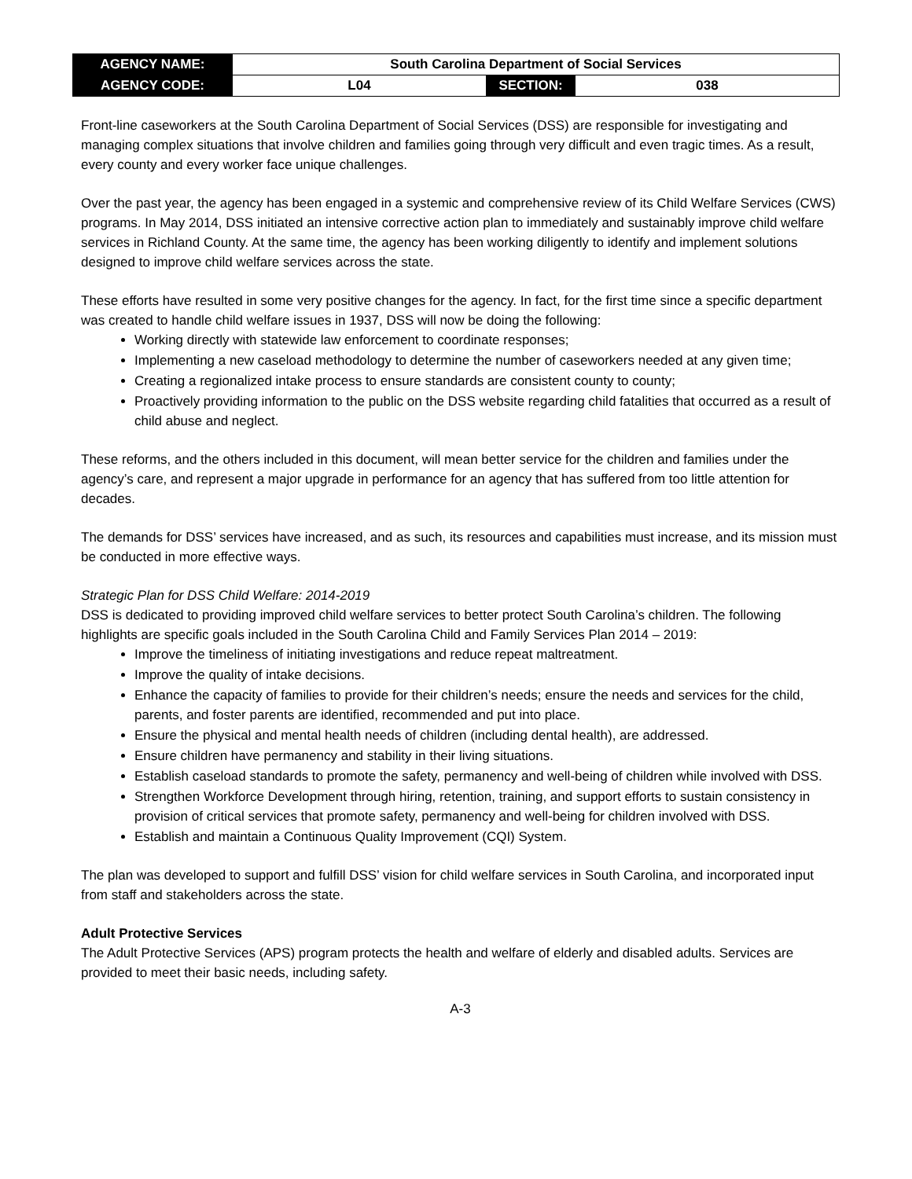| AGENCY NAME: | South Carolina Department of Social Services | | |
| AGENCY CODE: | L04 | SECTION: | 038 |
Front-line caseworkers at the South Carolina Department of Social Services (DSS) are responsible for investigating and managing complex situations that involve children and families going through very difficult and even tragic times. As a result, every county and every worker face unique challenges.
Over the past year, the agency has been engaged in a systemic and comprehensive review of its Child Welfare Services (CWS) programs. In May 2014, DSS initiated an intensive corrective action plan to immediately and sustainably improve child welfare services in Richland County. At the same time, the agency has been working diligently to identify and implement solutions designed to improve child welfare services across the state.
These efforts have resulted in some very positive changes for the agency. In fact, for the first time since a specific department was created to handle child welfare issues in 1937, DSS will now be doing the following:
Working directly with statewide law enforcement to coordinate responses;
Implementing a new caseload methodology to determine the number of caseworkers needed at any given time;
Creating a regionalized intake process to ensure standards are consistent county to county;
Proactively providing information to the public on the DSS website regarding child fatalities that occurred as a result of child abuse and neglect.
These reforms, and the others included in this document, will mean better service for the children and families under the agency’s care, and represent a major upgrade in performance for an agency that has suffered from too little attention for decades.
The demands for DSS’ services have increased, and as such, its resources and capabilities must increase, and its mission must be conducted in more effective ways.
Strategic Plan for DSS Child Welfare: 2014-2019
DSS is dedicated to providing improved child welfare services to better protect South Carolina’s children. The following highlights are specific goals included in the South Carolina Child and Family Services Plan 2014 – 2019:
Improve the timeliness of initiating investigations and reduce repeat maltreatment.
Improve the quality of intake decisions.
Enhance the capacity of families to provide for their children’s needs; ensure the needs and services for the child, parents, and foster parents are identified, recommended and put into place.
Ensure the physical and mental health needs of children (including dental health), are addressed.
Ensure children have permanency and stability in their living situations.
Establish caseload standards to promote the safety, permanency and well-being of children while involved with DSS.
Strengthen Workforce Development through hiring, retention, training, and support efforts to sustain consistency in provision of critical services that promote safety, permanency and well-being for children involved with DSS.
Establish and maintain a Continuous Quality Improvement (CQI) System.
The plan was developed to support and fulfill DSS’ vision for child welfare services in South Carolina, and incorporated input from staff and stakeholders across the state.
Adult Protective Services
The Adult Protective Services (APS) program protects the health and welfare of elderly and disabled adults. Services are provided to meet their basic needs, including safety.
A-3